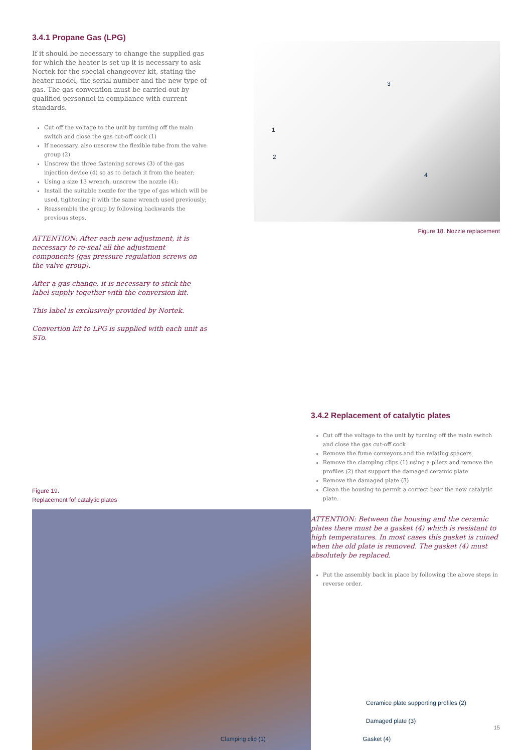3.4.1 Propane Gas (LPG)
If it should be necessary to change the supplied gas for which the heater is set up it is necessary to ask Nortek for the special changeover kit, stating the heater model, the serial number and the new type of gas. The gas convention must be carried out by qualified personnel in compliance with current standards.
Cut off the voltage to the unit by turning off the main switch and close the gas cut-off cock (1)
If necessary, also unscrew the flexible tube from the valve group (2)
Unscrew the three fastening screws (3) of the gas injection device (4) so as to detach it from the heater;
Using a size 13 wrench, unscrew the nozzle (4);
Install the suitable nozzle for the type of gas which will be used, tightening it with the same wrench used previously;
Reassemble the group by following backwards the previous steps.
ATTENTION: After each new adjustment, it is necessary to re-seal all the adjustment components (gas pressure regulation screws on the valve group).
After a gas change, it is necessary to stick the label supply together with the conversion kit.
This label is exclusively provided by Nortek.
Convertion kit to LPG is supplied with each unit as STo.
1
2
3
4
Figure 18. Nozzle replacement
Figure 19.
Replacement fof catalytic plates
3.4.2 Replacement of catalytic plates
Cut off the voltage to the unit by turning off the main switch and close the gas cut-off cock
Remove the fume conveyors and the relating spacers
Remove the clamping clips (1) using a pliers and remove the profiles (2) that support the damaged ceramic plate
Remove the damaged plate (3)
Clean the housing to permit a correct bear the new catalytic plate.
ATTENTION: Between the housing and the ceramic plates there must be a gasket (4) which is resistant to high temperatures. In most cases this gasket is ruined when the old plate is removed. The gasket (4) must absolutely be replaced.
Put the assembly back in place by following the above steps in reverse order.
Ceramice plate supporting profiles (2)
Damaged plate (3)
Clamping clip (1) Gasket (4)
15